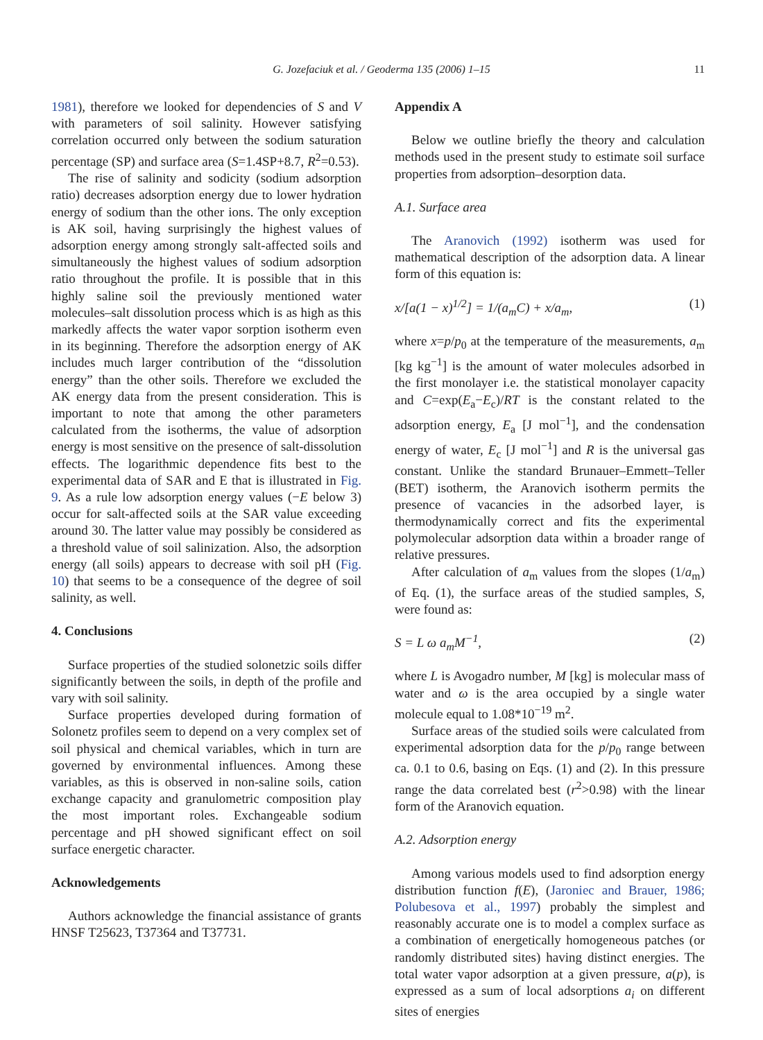G. Jozefaciuk et al. / Geoderma 135 (2006) 1–15 11
1981), therefore we looked for dependencies of S and V with parameters of soil salinity. However satisfying correlation occurred only between the sodium saturation percentage (SP) and surface area (S=1.4SP+8.7, R<sup>2</sup>=0.53).
The rise of salinity and sodicity (sodium adsorption ratio) decreases adsorption energy due to lower hydration energy of sodium than the other ions. The only exception is AK soil, having surprisingly the highest values of adsorption energy among strongly salt-affected soils and simultaneously the highest values of sodium adsorption ratio throughout the profile. It is possible that in this highly saline soil the previously mentioned water molecules–salt dissolution process which is as high as this markedly affects the water vapor sorption isotherm even in its beginning. Therefore the adsorption energy of AK includes much larger contribution of the “dissolution energy” than the other soils. Therefore we excluded the AK energy data from the present consideration. This is important to note that among the other parameters calculated from the isotherms, the value of adsorption energy is most sensitive on the presence of salt-dissolution effects. The logarithmic dependence fits best to the experimental data of SAR and E that is illustrated in Fig. 9. As a rule low adsorption energy values (−E below 3) occur for salt-affected soils at the SAR value exceeding around 30. The latter value may possibly be considered as a threshold value of soil salinization. Also, the adsorption energy (all soils) appears to decrease with soil pH (Fig. 10) that seems to be a consequence of the degree of soil salinity, as well.
4. Conclusions
Surface properties of the studied solonetzic soils differ significantly between the soils, in depth of the profile and vary with soil salinity.
Surface properties developed during formation of Solonetz profiles seem to depend on a very complex set of soil physical and chemical variables, which in turn are governed by environmental influences. Among these variables, as this is observed in non-saline soils, cation exchange capacity and granulometric composition play the most important roles. Exchangeable sodium percentage and pH showed significant effect on soil surface energetic character.
Acknowledgements
Authors acknowledge the financial assistance of grants HNSF T25623, T37364 and T37731.
Appendix A
Below we outline briefly the theory and calculation methods used in the present study to estimate soil surface properties from adsorption–desorption data.
A.1. Surface area
The Aranovich (1992) isotherm was used for mathematical description of the adsorption data. A linear form of this equation is:
x/[a(1 − x)<sup>1/2</sup>] = 1/(a<sub>m</sub>C) + x/a<sub>m</sub>, (1)
where x=p/p<sub>0</sub> at the temperature of the measurements, a<sub>m</sub> [kg kg<sup>−1</sup>] is the amount of water molecules adsorbed in the first monolayer i.e. the statistical monolayer capacity and C=exp(E<sub>a</sub>−E<sub>c</sub>)/RT is the constant related to the adsorption energy, E<sub>a</sub> [J mol<sup>−1</sup>], and the condensation energy of water, E<sub>c</sub> [J mol<sup>−1</sup>] and R is the universal gas constant. Unlike the standard Brunauer–Emmett–Teller (BET) isotherm, the Aranovich isotherm permits the presence of vacancies in the adsorbed layer, is thermodynamically correct and fits the experimental polymolecular adsorption data within a broader range of relative pressures.
After calculation of a<sub>m</sub> values from the slopes (1/a<sub>m</sub>) of Eq. (1), the surface areas of the studied samples, S, were found as:
S = L ω a<sub>m</sub>M<sup>−1</sup>, (2)
where L is Avogadro number, M [kg] is molecular mass of water and ω is the area occupied by a single water molecule equal to 1.08*10<sup>−19</sup> m<sup>2</sup>.
Surface areas of the studied soils were calculated from experimental adsorption data for the p/p<sub>0</sub> range between ca. 0.1 to 0.6, basing on Eqs. (1) and (2). In this pressure range the data correlated best (r<sup>2</sup>>0.98) with the linear form of the Aranovich equation.
A.2. Adsorption energy
Among various models used to find adsorption energy distribution function f(E), (Jaroniec and Brauer, 1986; Polubesova et al., 1997) probably the simplest and reasonably accurate one is to model a complex surface as a combination of energetically homogeneous patches (or randomly distributed sites) having distinct energies. The total water vapor adsorption at a given pressure, a(p), is expressed as a sum of local adsorptions a<sub>i</sub> on different sites of energies